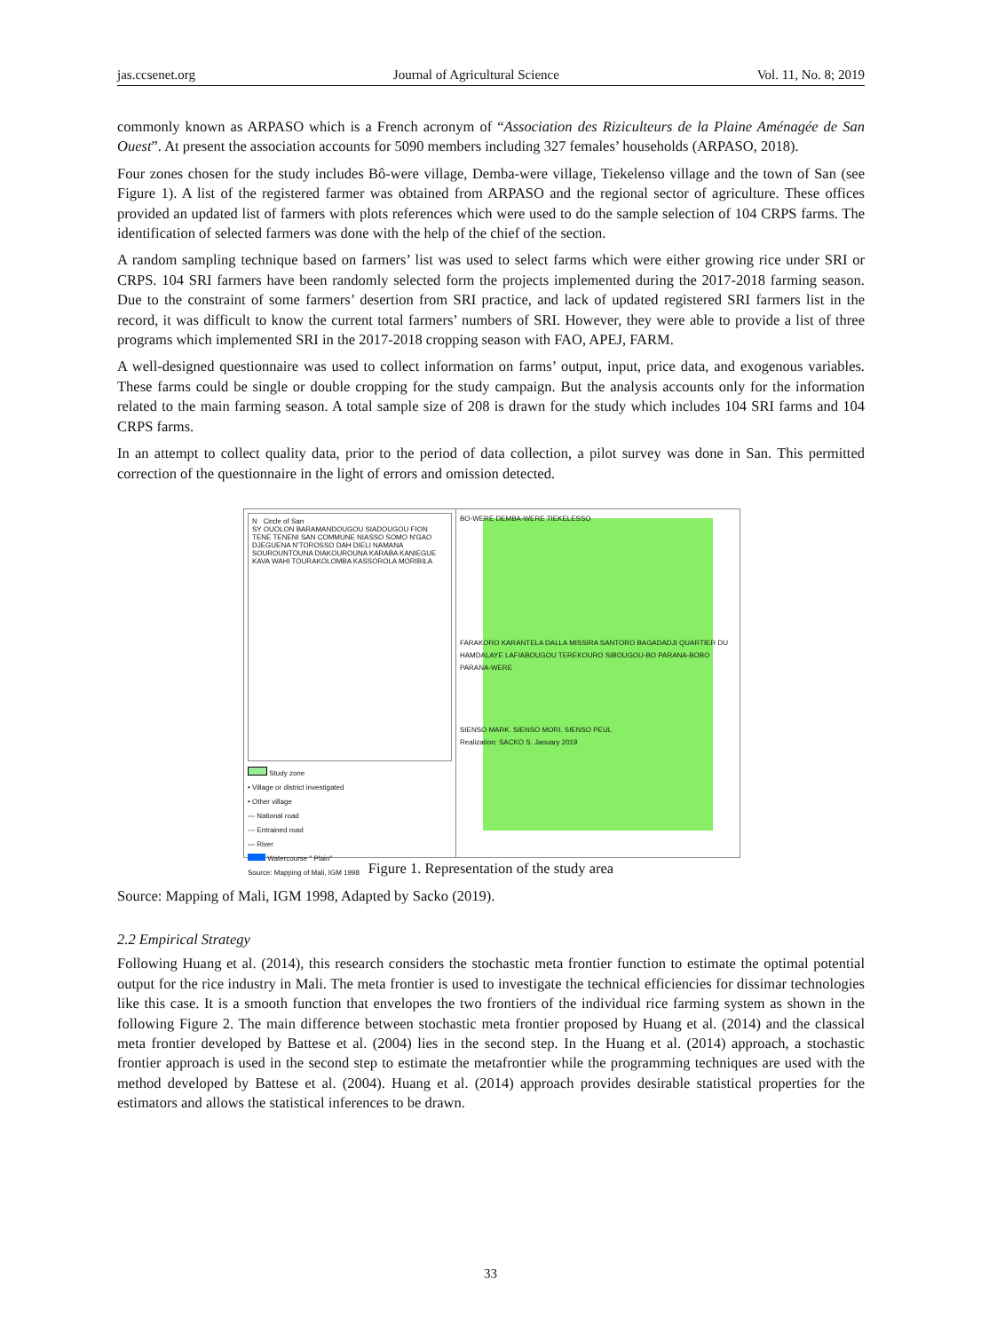jas.ccsenet.org Journal of Agricultural Science Vol. 11, No. 8; 2019
commonly known as ARPASO which is a French acronym of “Association des Riziculteurs de la Plaine Aménagée de San Ouest”. At present the association accounts for 5090 members including 327 females’ households (ARPASO, 2018).
Four zones chosen for the study includes Bô-were village, Demba-were village, Tiekelenso village and the town of San (see Figure 1). A list of the registered farmer was obtained from ARPASO and the regional sector of agriculture. These offices provided an updated list of farmers with plots references which were used to do the sample selection of 104 CRPS farms. The identification of selected farmers was done with the help of the chief of the section.
A random sampling technique based on farmers’ list was used to select farms which were either growing rice under SRI or CRPS. 104 SRI farmers have been randomly selected form the projects implemented during the 2017-2018 farming season. Due to the constraint of some farmers’ desertion from SRI practice, and lack of updated registered SRI farmers list in the record, it was difficult to know the current total farmers’ numbers of SRI. However, they were able to provide a list of three programs which implemented SRI in the 2017-2018 cropping season with FAO, APEJ, FARM.
A well-designed questionnaire was used to collect information on farms’ output, input, price data, and exogenous variables. These farms could be single or double cropping for the study campaign. But the analysis accounts only for the information related to the main farming season. A total sample size of 208 is drawn for the study which includes 104 SRI farms and 104 CRPS farms.
In an attempt to collect quality data, prior to the period of data collection, a pilot survey was done in San. This permitted correction of the questionnaire in the light of errors and omission detected.
N Circle of San
SY OUOLON BARAMANDOUGOU SIADOUGOU FION TENE TENENI SAN COMMUNE NIASSO SOMO N'GAO DJEGUENA N'TOROSSO DAH DIELI NAMANA SOUROUNTOUNA DIAKOUROUNA KARABA KANIEGUE KAVA WAHI TOURAKOLOMBA KASSOROLA MORIBILA
Study zone
• Village or district investigated
• Other village
— National road
--- Entrained road
— River
Watercourse " Plain"
Source: Mapping of Mali, IGM 1998
BO-WERE DEMBA-WERE TIEKELESSO
FARAKORO KARANTELA DALLA MISSIRA SANTORO BAGADADJI QUARTIER DU HAMDALAYE LAFIABOUGOU TEREKOURO SIBOUGOU-BO PARANA-BOBO PARANA-WERE
SIENSO MARK. SIENSO MORI. SIENSO PEUL
Realization: SACKO S. January 2019
Figure 1. Representation of the study area
Source: Mapping of Mali, IGM 1998, Adapted by Sacko (2019).
2.2 Empirical Strategy
Following Huang et al. (2014), this research considers the stochastic meta frontier function to estimate the optimal potential output for the rice industry in Mali. The meta frontier is used to investigate the technical efficiencies for dissimar technologies like this case. It is a smooth function that envelopes the two frontiers of the individual rice farming system as shown in the following Figure 2. The main difference between stochastic meta frontier proposed by Huang et al. (2014) and the classical meta frontier developed by Battese et al. (2004) lies in the second step. In the Huang et al. (2014) approach, a stochastic frontier approach is used in the second step to estimate the metafrontier while the programming techniques are used with the method developed by Battese et al. (2004). Huang et al. (2014) approach provides desirable statistical properties for the estimators and allows the statistical inferences to be drawn.
33